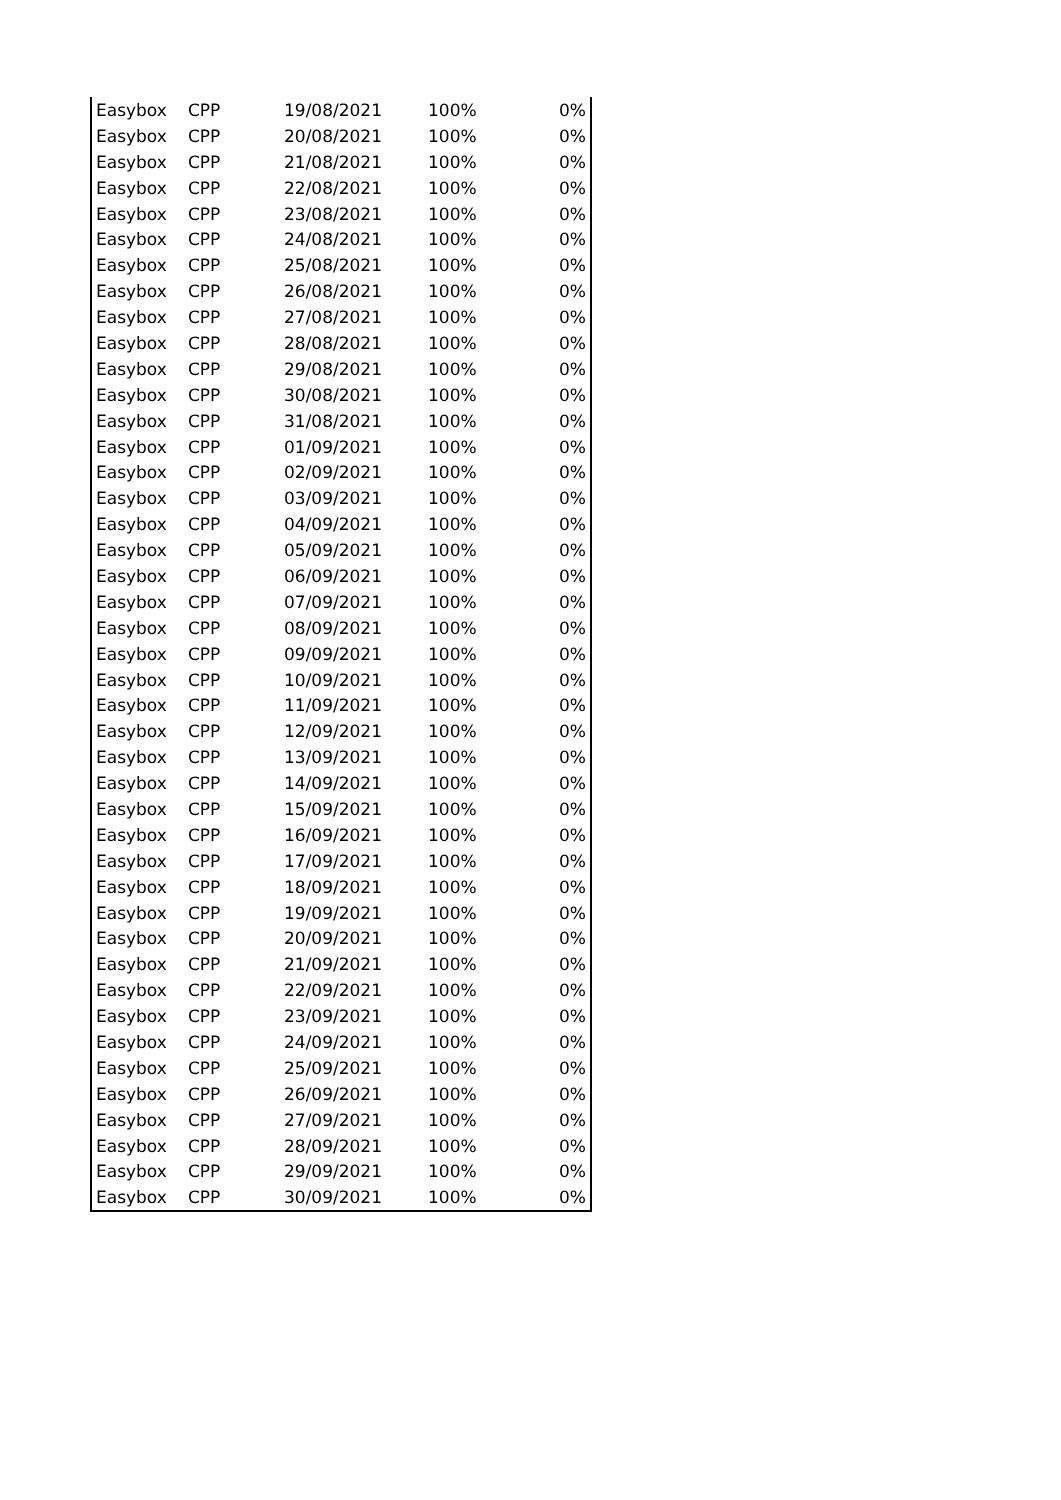| Easybox | CPP | 19/08/2021 | 100% | 0% |
| Easybox | CPP | 20/08/2021 | 100% | 0% |
| Easybox | CPP | 21/08/2021 | 100% | 0% |
| Easybox | CPP | 22/08/2021 | 100% | 0% |
| Easybox | CPP | 23/08/2021 | 100% | 0% |
| Easybox | CPP | 24/08/2021 | 100% | 0% |
| Easybox | CPP | 25/08/2021 | 100% | 0% |
| Easybox | CPP | 26/08/2021 | 100% | 0% |
| Easybox | CPP | 27/08/2021 | 100% | 0% |
| Easybox | CPP | 28/08/2021 | 100% | 0% |
| Easybox | CPP | 29/08/2021 | 100% | 0% |
| Easybox | CPP | 30/08/2021 | 100% | 0% |
| Easybox | CPP | 31/08/2021 | 100% | 0% |
| Easybox | CPP | 01/09/2021 | 100% | 0% |
| Easybox | CPP | 02/09/2021 | 100% | 0% |
| Easybox | CPP | 03/09/2021 | 100% | 0% |
| Easybox | CPP | 04/09/2021 | 100% | 0% |
| Easybox | CPP | 05/09/2021 | 100% | 0% |
| Easybox | CPP | 06/09/2021 | 100% | 0% |
| Easybox | CPP | 07/09/2021 | 100% | 0% |
| Easybox | CPP | 08/09/2021 | 100% | 0% |
| Easybox | CPP | 09/09/2021 | 100% | 0% |
| Easybox | CPP | 10/09/2021 | 100% | 0% |
| Easybox | CPP | 11/09/2021 | 100% | 0% |
| Easybox | CPP | 12/09/2021 | 100% | 0% |
| Easybox | CPP | 13/09/2021 | 100% | 0% |
| Easybox | CPP | 14/09/2021 | 100% | 0% |
| Easybox | CPP | 15/09/2021 | 100% | 0% |
| Easybox | CPP | 16/09/2021 | 100% | 0% |
| Easybox | CPP | 17/09/2021 | 100% | 0% |
| Easybox | CPP | 18/09/2021 | 100% | 0% |
| Easybox | CPP | 19/09/2021 | 100% | 0% |
| Easybox | CPP | 20/09/2021 | 100% | 0% |
| Easybox | CPP | 21/09/2021 | 100% | 0% |
| Easybox | CPP | 22/09/2021 | 100% | 0% |
| Easybox | CPP | 23/09/2021 | 100% | 0% |
| Easybox | CPP | 24/09/2021 | 100% | 0% |
| Easybox | CPP | 25/09/2021 | 100% | 0% |
| Easybox | CPP | 26/09/2021 | 100% | 0% |
| Easybox | CPP | 27/09/2021 | 100% | 0% |
| Easybox | CPP | 28/09/2021 | 100% | 0% |
| Easybox | CPP | 29/09/2021 | 100% | 0% |
| Easybox | CPP | 30/09/2021 | 100% | 0% |